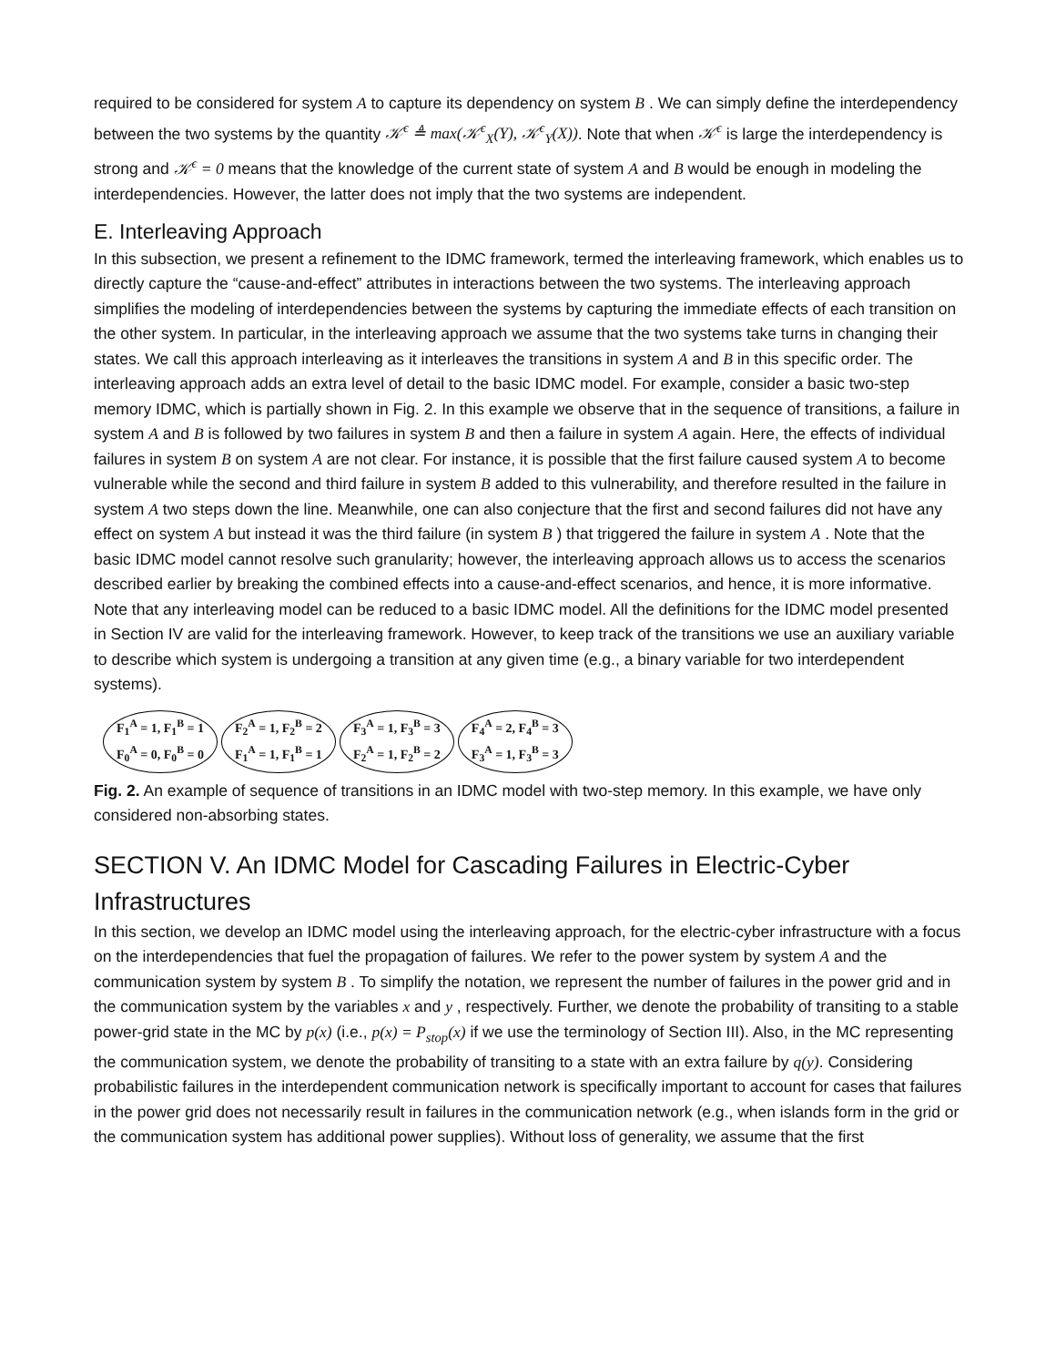required to be considered for system A to capture its dependency on system B . We can simply define the interdependency between the two systems by the quantity 𝒦<sup>ϵ</sup> ≜ max(𝒦<sup>ϵ</sup><sub>X</sub>(Y), 𝒦<sup>ϵ</sup><sub>Y</sub>(X)). Note that when 𝒦<sup>ϵ</sup> is large the interdependency is strong and 𝒦<sup>ϵ</sup> = 0 means that the knowledge of the current state of system A and B would be enough in modeling the interdependencies. However, the latter does not imply that the two systems are independent.
E. Interleaving Approach
In this subsection, we present a refinement to the IDMC framework, termed the interleaving framework, which enables us to directly capture the “cause-and-effect” attributes in interactions between the two systems. The interleaving approach simplifies the modeling of interdependencies between the systems by capturing the immediate effects of each transition on the other system. In particular, in the interleaving approach we assume that the two systems take turns in changing their states. We call this approach interleaving as it interleaves the transitions in system A and B in this specific order. The interleaving approach adds an extra level of detail to the basic IDMC model. For example, consider a basic two-step memory IDMC, which is partially shown in Fig. 2. In this example we observe that in the sequence of transitions, a failure in system A and B is followed by two failures in system B and then a failure in system A again. Here, the effects of individual failures in system B on system A are not clear. For instance, it is possible that the first failure caused system A to become vulnerable while the second and third failure in system B added to this vulnerability, and therefore resulted in the failure in system A two steps down the line. Meanwhile, one can also conjecture that the first and second failures did not have any effect on system A but instead it was the third failure (in system B ) that triggered the failure in system A . Note that the basic IDMC model cannot resolve such granularity; however, the interleaving approach allows us to access the scenarios described earlier by breaking the combined effects into a cause-and-effect scenarios, and hence, it is more informative. Note that any interleaving model can be reduced to a basic IDMC model. All the definitions for the IDMC model presented in Section IV are valid for the interleaving framework. However, to keep track of the transitions we use an auxiliary variable to describe which system is undergoing a transition at any given time (e.g., a binary variable for two interdependent systems).
F<sub>1</sub><sup>A</sup> = 1, F<sub>1</sub><sup>B</sup> = 1
F<sub>0</sub><sup>A</sup> = 0, F<sub>0</sub><sup>B</sup> = 0
F<sub>2</sub><sup>A</sup> = 1, F<sub>2</sub><sup>B</sup> = 2
F<sub>1</sub><sup>A</sup> = 1, F<sub>1</sub><sup>B</sup> = 1
F<sub>3</sub><sup>A</sup> = 1, F<sub>3</sub><sup>B</sup> = 3
F<sub>2</sub><sup>A</sup> = 1, F<sub>2</sub><sup>B</sup> = 2
F<sub>4</sub><sup>A</sup> = 2, F<sub>4</sub><sup>B</sup> = 3
F<sub>3</sub><sup>A</sup> = 1, F<sub>3</sub><sup>B</sup> = 3
Fig. 2. An example of sequence of transitions in an IDMC model with two-step memory. In this example, we have only considered non-absorbing states.
SECTION V. An IDMC Model for Cascading Failures in Electric-Cyber Infrastructures
In this section, we develop an IDMC model using the interleaving approach, for the electric-cyber infrastructure with a focus on the interdependencies that fuel the propagation of failures. We refer to the power system by system A and the communication system by system B . To simplify the notation, we represent the number of failures in the power grid and in the communication system by the variables x and y , respectively. Further, we denote the probability of transiting to a stable power-grid state in the MC by p(x) (i.e., p(x) = P<sub>stop</sub>(x) if we use the terminology of Section III). Also, in the MC representing the communication system, we denote the probability of transiting to a state with an extra failure by q(y). Considering probabilistic failures in the interdependent communication network is specifically important to account for cases that failures in the power grid does not necessarily result in failures in the communication network (e.g., when islands form in the grid or the communication system has additional power supplies). Without loss of generality, we assume that the first